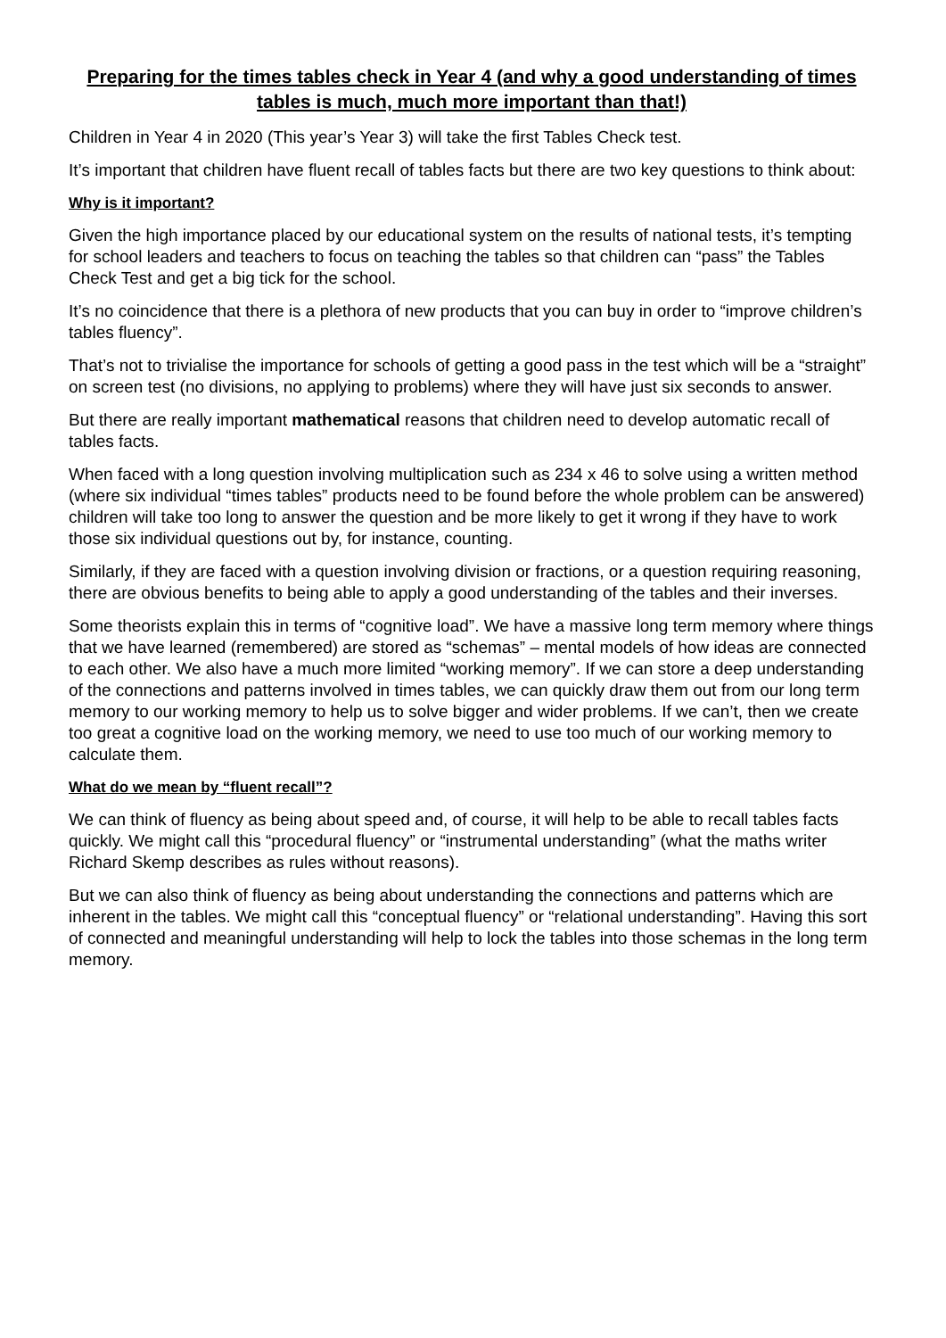Preparing for the times tables check in Year 4 (and why a good understanding of times tables is much, much more important than that!)
Children in Year 4 in 2020 (This year’s Year 3) will take the first Tables Check test.
It’s important that children have fluent recall of tables facts but there are two key questions to think about:
Why is it important?
Given the high importance placed by our educational system on the results of national tests, it’s tempting for school leaders and teachers to focus on teaching the tables so that children can “pass” the Tables Check Test and get a big tick for the school.
It’s no coincidence that there is a plethora of new products that you can buy in order to “improve children’s tables fluency”.
That’s not to trivialise the importance for schools of getting a good pass in the test which will be a “straight” on screen test (no divisions, no applying to problems) where they will have just six seconds to answer.
But there are really important mathematical reasons that children need to develop automatic recall of tables facts.
When faced with a long question involving multiplication such as 234 x 46 to solve using a written method (where six individual “times tables” products need to be found before the whole problem can be answered) children will take too long to answer the question and be more likely to get it wrong if they have to work those six individual questions out by, for instance, counting.
Similarly, if they are faced with a question involving division or fractions, or a question requiring reasoning, there are obvious benefits to being able to apply a good understanding of the tables and their inverses.
Some theorists explain this in terms of “cognitive load”. We have a massive long term memory where things that we have learned (remembered) are stored as “schemas” – mental models of how ideas are connected to each other. We also have a much more limited “working memory”. If we can store a deep understanding of the connections and patterns involved in times tables, we can quickly draw them out from our long term memory to our working memory to help us to solve bigger and wider problems. If we can’t, then we create too great a cognitive load on the working memory, we need to use too much of our working memory to calculate them.
What do we mean by “fluent recall”?
We can think of fluency as being about speed and, of course, it will help to be able to recall tables facts quickly. We might call this “procedural fluency” or “instrumental understanding” (what the maths writer Richard Skemp describes as rules without reasons).
But we can also think of fluency as being about understanding the connections and patterns which are inherent in the tables. We might call this “conceptual fluency” or “relational understanding”. Having this sort of connected and meaningful understanding will help to lock the tables into those schemas in the long term memory.